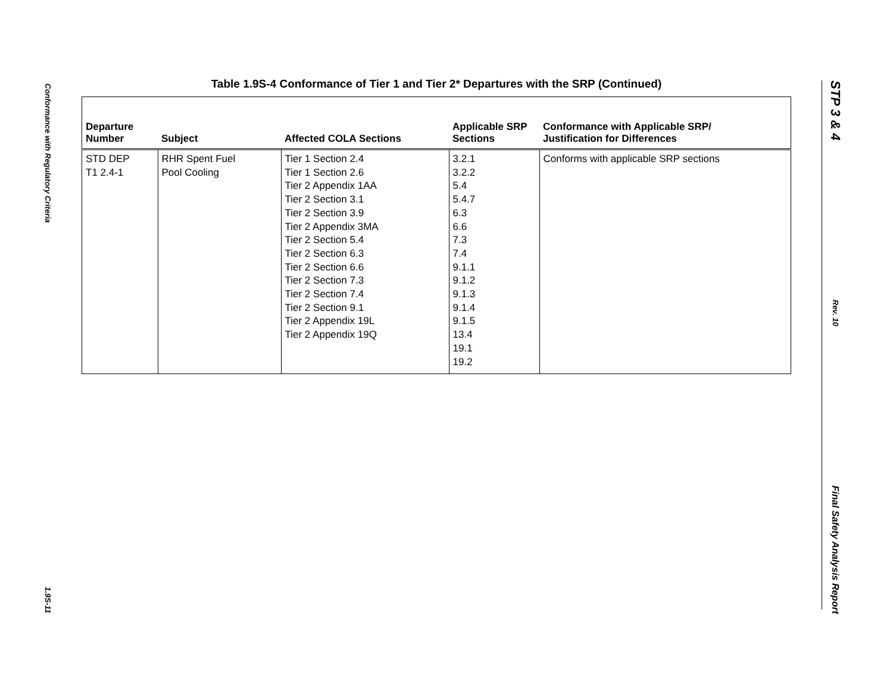Conformance with Regulatory Criteria
1.9S-11
STP 3 & 4
Rev. 10
Final Safety Analysis Report
Table 1.9S-4 Conformance of Tier 1 and Tier 2* Departures with the SRP (Continued)
| Departure Number | Subject | Affected COLA Sections | Applicable SRP Sections | Conformance with Applicable SRP/ Justification for Differences |
| --- | --- | --- | --- | --- |
| STD DEP T1 2.4-1 | RHR Spent Fuel Pool Cooling | Tier 1 Section 2.4 Tier 1 Section 2.6 Tier 2 Appendix 1AA Tier 2 Section 3.1 Tier 2 Section 3.9 Tier 2 Appendix 3MA Tier 2 Section 5.4 Tier 2 Section 6.3 Tier 2 Section 6.6 Tier 2 Section 7.3 Tier 2 Section 7.4 Tier 2 Section 9.1 Tier 2 Appendix 19L Tier 2 Appendix 19Q | 3.2.1 3.2.2 5.4 5.4.7 6.3 6.6 7.3 7.4 9.1.1 9.1.2 9.1.3 9.1.4 9.1.5 13.4 19.1 19.2 | Conforms with applicable SRP sections |